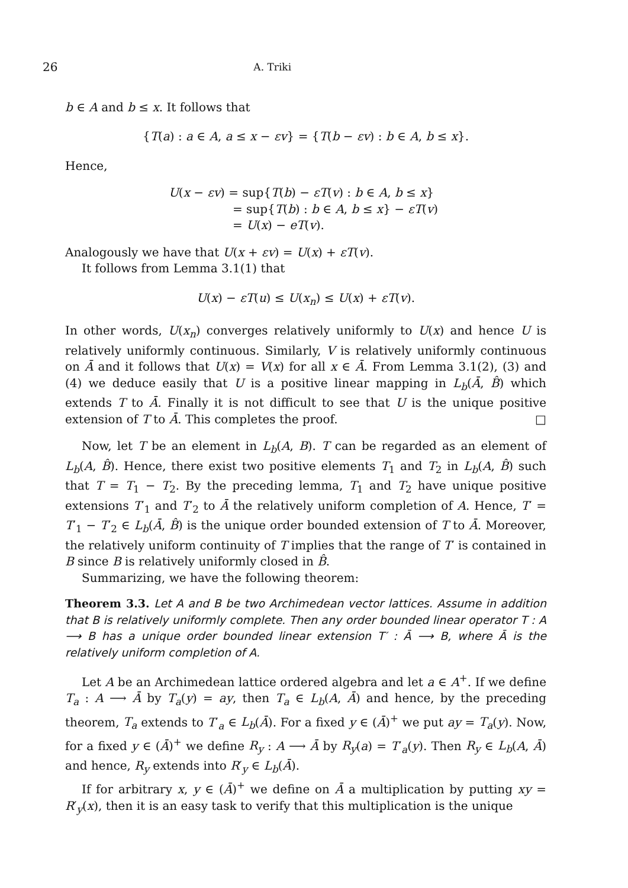26 A. Triki
b ∈ A and b ≤ x. It follows that
{T(a) : a ∈ A, a ≤ x − εv} = {T(b − εv) : b ∈ A, b ≤ x}.
Hence,
U(x − εv) = sup{T(b) − εT(v) : b ∈ A, b ≤ x}
= sup{T(b) : b ∈ A, b ≤ x} − εT(v)
= U(x) − eT(v).
Analogously we have that U(x + εv) = U(x) + εT(v).
It follows from Lemma 3.1(1) that
U(x) − εT(u) ≤ U(x<sub>n</sub>) ≤ U(x) + εT(v).
In other words, U(x<sub>n</sub>) converges relatively uniformly to U(x) and hence U is relatively uniformly continuous. Similarly, V is relatively uniformly continuous on Ā and it follows that U(x) = V(x) for all x ∈ Ā. From Lemma 3.1(2), (3) and (4) we deduce easily that U is a positive linear mapping in L<sub>b</sub>(Ā, B̂) which extends T to Ā. Finally it is not difficult to see that U is the unique positive extension of T to Ā. This completes the proof. □
Now, let T be an element in L<sub>b</sub>(A, B). T can be regarded as an element of L<sub>b</sub>(A, B̂). Hence, there exist two positive elements T<sub>1</sub> and T<sub>2</sub> in L<sub>b</sub>(A, B̂) such that T = T<sub>1</sub> − T<sub>2</sub>. By the preceding lemma, T<sub>1</sub> and T<sub>2</sub> have unique positive extensions T′<sub>1</sub> and T′<sub>2</sub> to Ā the relatively uniform completion of A. Hence, T′ = T′<sub>1</sub> − T′<sub>2</sub> ∈ L<sub>b</sub>(Ā, B̂) is the unique order bounded extension of T to Ā. Moreover, the relatively uniform continuity of T implies that the range of T′ is contained in B since B is relatively uniformly closed in B̂.
Summarizing, we have the following theorem:
Theorem 3.3. Let A and B be two Archimedean vector lattices. Assume in addition that B is relatively uniformly complete. Then any order bounded linear operator T : A ⟶ B has a unique order bounded linear extension T′ : Ā ⟶ B, where Ā is the relatively uniform completion of A.
Let A be an Archimedean lattice ordered algebra and let a ∈ A<sup>+</sup>. If we define T<sub>a</sub> : A ⟶ Ā by T<sub>a</sub>(y) = ay, then T<sub>a</sub> ∈ L<sub>b</sub>(A, Ā) and hence, by the preceding theorem, T<sub>a</sub> extends to T′<sub>a</sub> ∈ L<sub>b</sub>(Ā). For a fixed y ∈ (Ā)<sup>+</sup> we put ay = T<sub>a</sub>(y). Now, for a fixed y ∈ (Ā)<sup>+</sup> we define R<sub>y</sub> : A ⟶ Ā by R<sub>y</sub>(a) = T′<sub>a</sub>(y). Then R<sub>y</sub> ∈ L<sub>b</sub>(A, Ā) and hence, R<sub>y</sub> extends into R′<sub>y</sub> ∈ L<sub>b</sub>(Ā).
If for arbitrary x, y ∈ (Ā)<sup>+</sup> we define on Ā a multiplication by putting xy = R′<sub>y</sub>(x), then it is an easy task to verify that this multiplication is the unique